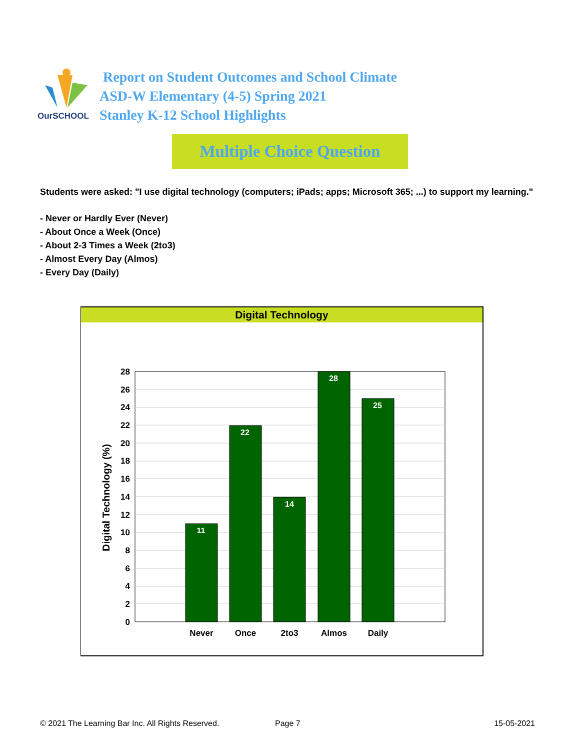OurSCHOOL
Report on Student Outcomes and School Climate
ASD-W Elementary (4-5) Spring 2021
Stanley K-12 School Highlights
Multiple Choice Question
Students were asked: "I use digital technology (computers; iPads; apps; Microsoft 365; ...) to support my learning."
- Never or Hardly Ever (Never)
- About Once a Week (Once)
- About 2-3 Times a Week (2to3)
- Almost Every Day (Almos)
- Every Day (Daily)
Digital Technology
28
26
24
22
20
18
16
14
12
10
8
6
4
2
0
11
22
14
28
25
Never
Once
2to3
Almos
Daily
Digital Technology (%)
© 2021 The Learning Bar Inc. All Rights Reserved. Page 7 15-05-2021